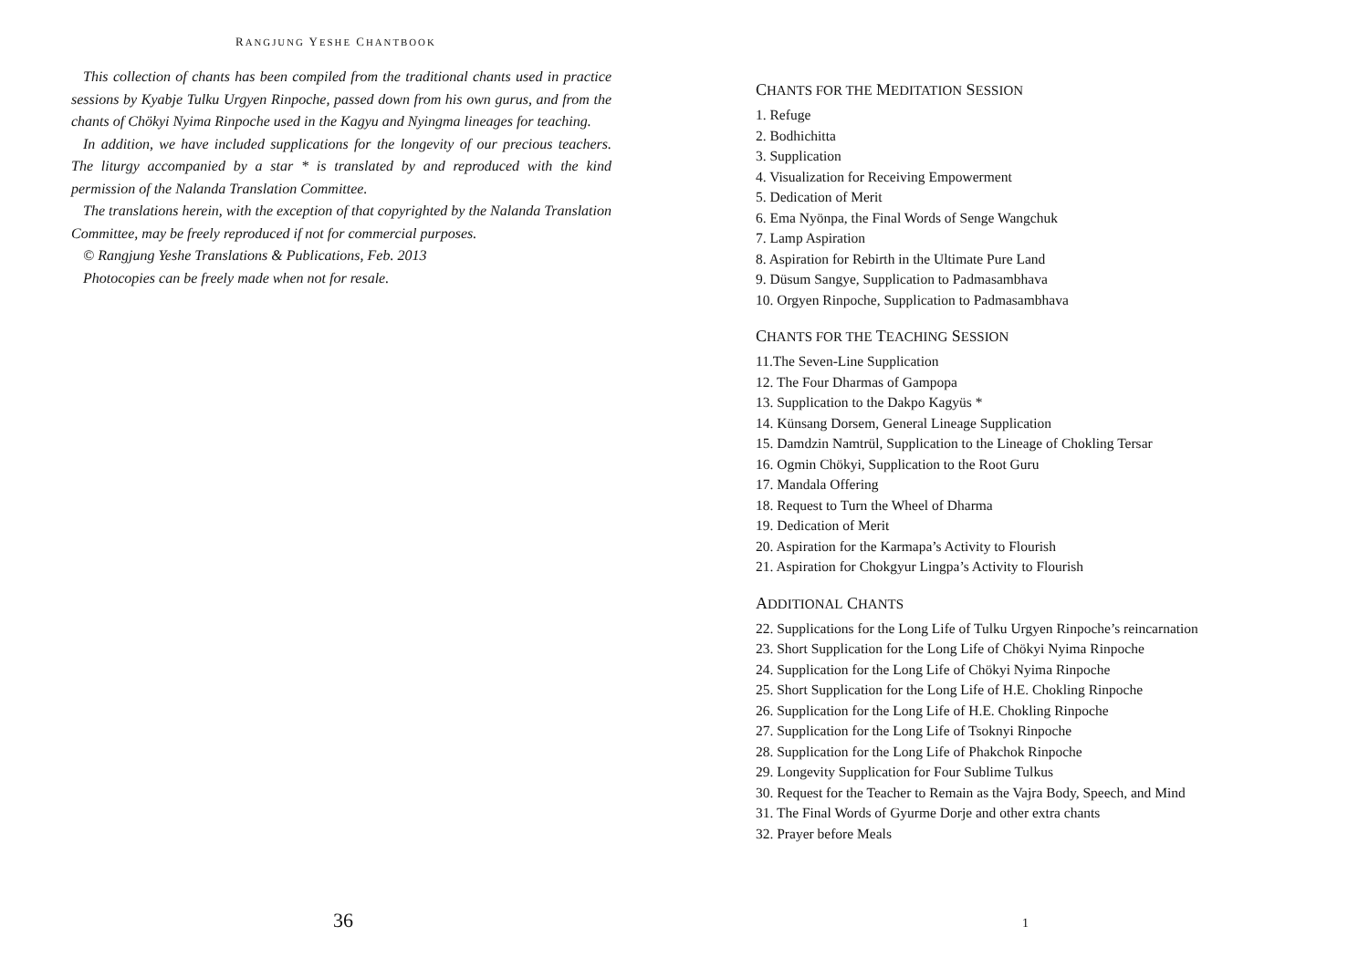RANGJUNG YESHE CHANTBOOK
This collection of chants has been compiled from the traditional chants used in practice sessions by Kyabje Tulku Urgyen Rinpoche, passed down from his own gurus, and from the chants of Chökyi Nyima Rinpoche used in the Kagyu and Nyingma lineages for teaching.
In addition, we have included supplications for the longevity of our precious teachers. The liturgy accompanied by a star * is translated by and reproduced with the kind permission of the Nalanda Translation Committee.
The translations herein, with the exception of that copyrighted by the Nalanda Translation Committee, may be freely reproduced if not for commercial purposes.
© Rangjung Yeshe Translations & Publications, Feb. 2013
Photocopies can be freely made when not for resale.
36
CHANTS FOR THE MEDITATION SESSION
1. Refuge
2. Bodhichitta
3. Supplication
4. Visualization for Receiving Empowerment
5. Dedication of Merit
6. Ema Nyönpa, the Final Words of Senge Wangchuk
7. Lamp Aspiration
8. Aspiration for Rebirth in the Ultimate Pure Land
9. Düsum Sangye, Supplication to Padmasambhava
10. Orgyen Rinpoche, Supplication to Padmasambhava
CHANTS FOR THE TEACHING SESSION
11.The Seven-Line Supplication
12. The Four Dharmas of Gampopa
13. Supplication to the Dakpo Kagyüs *
14. Künsang Dorsem, General Lineage Supplication
15. Damdzin Namtrül, Supplication to the Lineage of Chokling Tersar
16. Ogmin Chökyi, Supplication to the Root Guru
17. Mandala Offering
18. Request to Turn the Wheel of Dharma
19. Dedication of Merit
20. Aspiration for the Karmapa’s Activity to Flourish
21. Aspiration for Chokgyur Lingpa’s Activity to Flourish
ADDITIONAL CHANTS
22. Supplications for the Long Life of Tulku Urgyen Rinpoche’s reincarnation
23. Short Supplication for the Long Life of Chökyi Nyima Rinpoche
24. Supplication for the Long Life of Chökyi Nyima Rinpoche
25. Short Supplication for the Long Life of H.E. Chokling Rinpoche
26. Supplication for the Long Life of H.E. Chokling Rinpoche
27. Supplication for the Long Life of Tsoknyi Rinpoche
28. Supplication for the Long Life of Phakchok Rinpoche
29. Longevity Supplication for Four Sublime Tulkus
30. Request for the Teacher to Remain as the Vajra Body, Speech, and Mind
31. The Final Words of Gyurme Dorje and other extra chants
32. Prayer before Meals
1